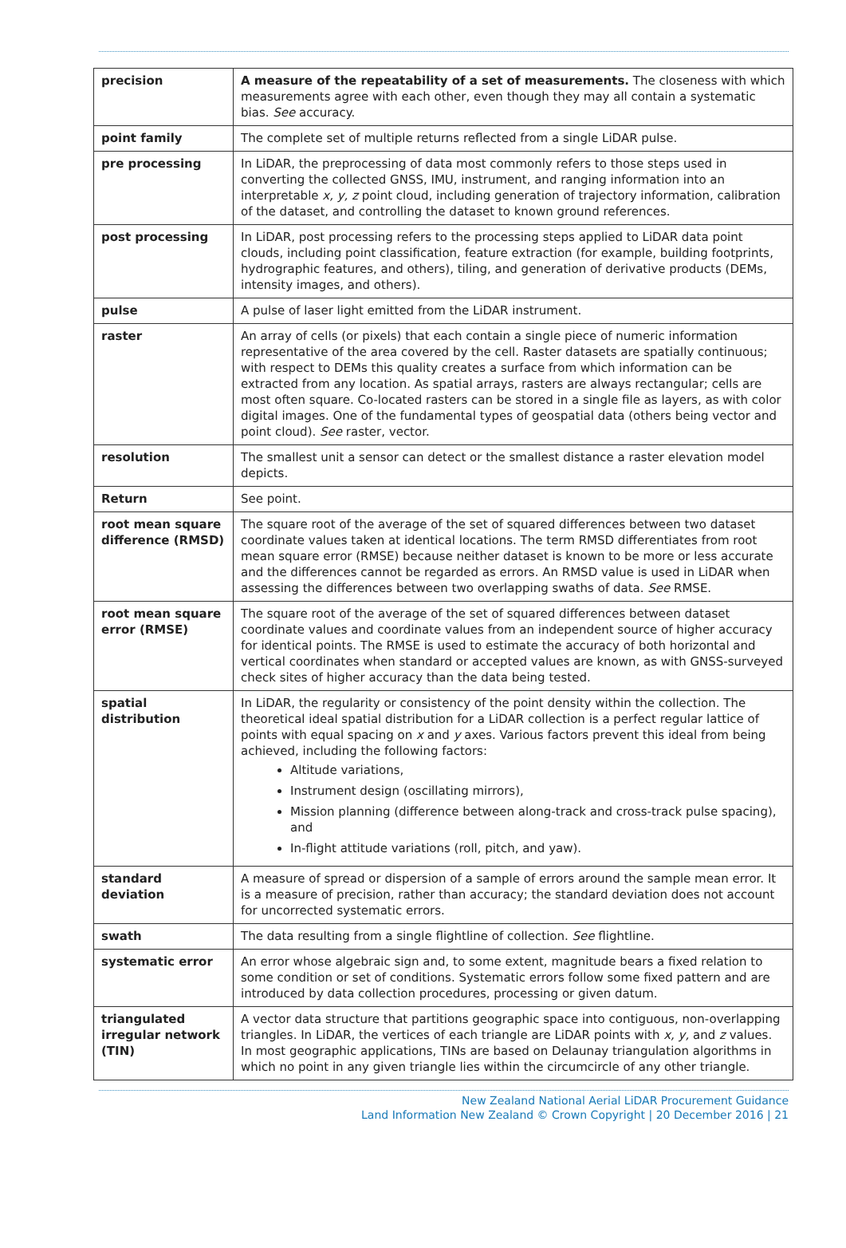| precision | A measure of the repeatability of a set of measurements. The closeness with which measurements agree with each other, even though they may all contain a systematic bias. See accuracy. |
| point family | The complete set of multiple returns reflected from a single LiDAR pulse. |
| pre processing | In LiDAR, the preprocessing of data most commonly refers to those steps used in converting the collected GNSS, IMU, instrument, and ranging information into an interpretable x, y, z point cloud, including generation of trajectory information, calibration of the dataset, and controlling the dataset to known ground references. |
| post processing | In LiDAR, post processing refers to the processing steps applied to LiDAR data point clouds, including point classification, feature extraction (for example, building footprints, hydrographic features, and others), tiling, and generation of derivative products (DEMs, intensity images, and others). |
| pulse | A pulse of laser light emitted from the LiDAR instrument. |
| raster | An array of cells (or pixels) that each contain a single piece of numeric information representative of the area covered by the cell. Raster datasets are spatially continuous; with respect to DEMs this quality creates a surface from which information can be extracted from any location. As spatial arrays, rasters are always rectangular; cells are most often square. Co-located rasters can be stored in a single file as layers, as with color digital images. One of the fundamental types of geospatial data (others being vector and point cloud). See raster, vector. |
| resolution | The smallest unit a sensor can detect or the smallest distance a raster elevation model depicts. |
| Return | See point. |
| root mean square difference (RMSD) | The square root of the average of the set of squared differences between two dataset coordinate values taken at identical locations. The term RMSD differentiates from root mean square error (RMSE) because neither dataset is known to be more or less accurate and the differences cannot be regarded as errors. An RMSD value is used in LiDAR when assessing the differences between two overlapping swaths of data. See RMSE. |
| root mean square error (RMSE) | The square root of the average of the set of squared differences between dataset coordinate values and coordinate values from an independent source of higher accuracy for identical points. The RMSE is used to estimate the accuracy of both horizontal and vertical coordinates when standard or accepted values are known, as with GNSS-surveyed check sites of higher accuracy than the data being tested. |
| spatial distribution | In LiDAR, the regularity or consistency of the point density within the collection. The theoretical ideal spatial distribution for a LiDAR collection is a perfect regular lattice of points with equal spacing on x and y axes. Various factors prevent this ideal from being achieved, including the following factors: Altitude variations, Instrument design (oscillating mirrors), Mission planning (difference between along-track and cross-track pulse spacing), and In-flight attitude variations (roll, pitch, and yaw). |
| standard deviation | A measure of spread or dispersion of a sample of errors around the sample mean error. It is a measure of precision, rather than accuracy; the standard deviation does not account for uncorrected systematic errors. |
| swath | The data resulting from a single flightline of collection. See flightline. |
| systematic error | An error whose algebraic sign and, to some extent, magnitude bears a fixed relation to some condition or set of conditions. Systematic errors follow some fixed pattern and are introduced by data collection procedures, processing or given datum. |
| triangulated irregular network (TIN) | A vector data structure that partitions geographic space into contiguous, non-overlapping triangles. In LiDAR, the vertices of each triangle are LiDAR points with x, y, and z values. In most geographic applications, TINs are based on Delaunay triangulation algorithms in which no point in any given triangle lies within the circumcircle of any other triangle. |
New Zealand National Aerial LiDAR Procurement Guidance
Land Information New Zealand © Crown Copyright | 20 December 2016 | 21